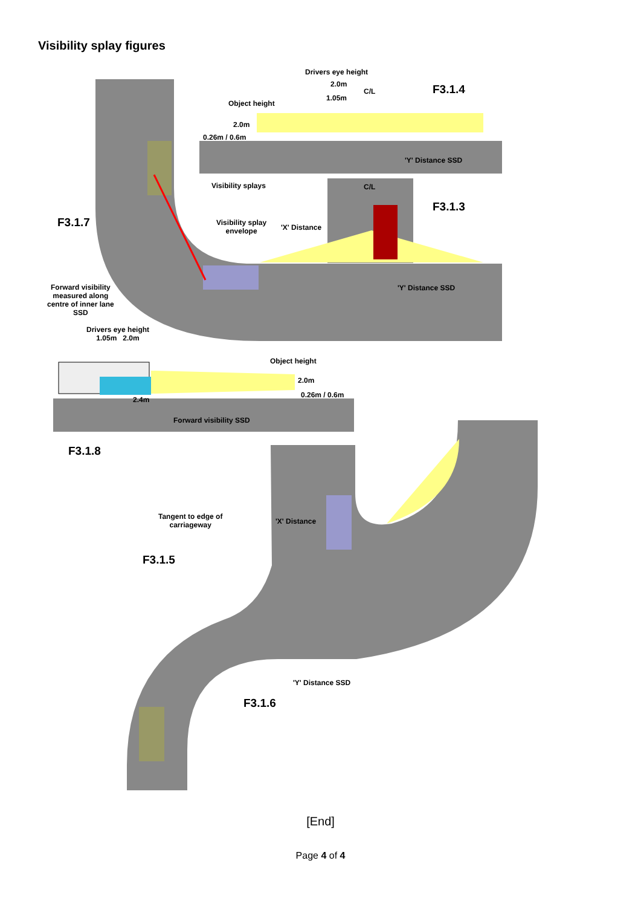Visibility splay figures
Drivers eye height
2.0m
1.05m
C/L F3.1.4
Object height
2.0m
0.26m / 0.6m
'Y' Distance SSD
Visibility splays C/L
F3.1.3
F3.1.7
Visibility splay
envelope
'X' Distance
'Y' Distance SSD
Forward visibility
measured along
centre of inner lane
SSD
Drivers eye height
1.05m 2.0m
Object height
2.0m
0.26m / 0.6m
2.4m
Forward visibility SSD
F3.1.8
Tangent to edge of
carriageway
'X' Distance
F3.1.5
'Y' Distance SSD
F3.1.6
[End]
Page 4 of 4